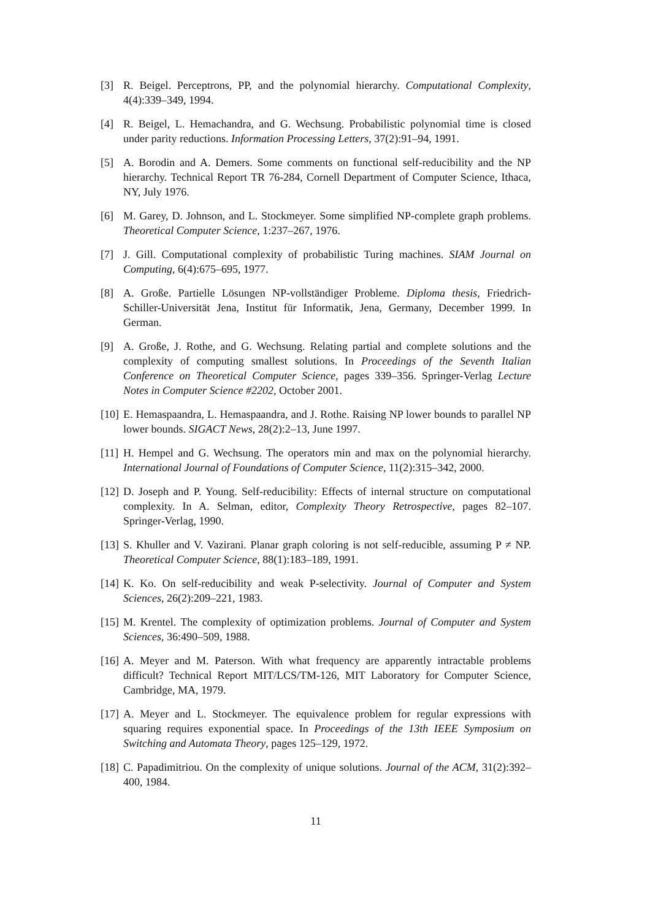[3] R. Beigel. Perceptrons, PP, and the polynomial hierarchy. Computational Complexity, 4(4):339–349, 1994.
[4] R. Beigel, L. Hemachandra, and G. Wechsung. Probabilistic polynomial time is closed under parity reductions. Information Processing Letters, 37(2):91–94, 1991.
[5] A. Borodin and A. Demers. Some comments on functional self-reducibility and the NP hierarchy. Technical Report TR 76-284, Cornell Department of Computer Science, Ithaca, NY, July 1976.
[6] M. Garey, D. Johnson, and L. Stockmeyer. Some simplified NP-complete graph problems. Theoretical Computer Science, 1:237–267, 1976.
[7] J. Gill. Computational complexity of probabilistic Turing machines. SIAM Journal on Computing, 6(4):675–695, 1977.
[8] A. Große. Partielle Lösungen NP-vollständiger Probleme. Diploma thesis, Friedrich-Schiller-Universität Jena, Institut für Informatik, Jena, Germany, December 1999. In German.
[9] A. Große, J. Rothe, and G. Wechsung. Relating partial and complete solutions and the complexity of computing smallest solutions. In Proceedings of the Seventh Italian Conference on Theoretical Computer Science, pages 339–356. Springer-Verlag Lecture Notes in Computer Science #2202, October 2001.
[10] E. Hemaspaandra, L. Hemaspaandra, and J. Rothe. Raising NP lower bounds to parallel NP lower bounds. SIGACT News, 28(2):2–13, June 1997.
[11] H. Hempel and G. Wechsung. The operators min and max on the polynomial hierarchy. International Journal of Foundations of Computer Science, 11(2):315–342, 2000.
[12] D. Joseph and P. Young. Self-reducibility: Effects of internal structure on computational complexity. In A. Selman, editor, Complexity Theory Retrospective, pages 82–107. Springer-Verlag, 1990.
[13] S. Khuller and V. Vazirani. Planar graph coloring is not self-reducible, assuming P ≠ NP. Theoretical Computer Science, 88(1):183–189, 1991.
[14] K. Ko. On self-reducibility and weak P-selectivity. Journal of Computer and System Sciences, 26(2):209–221, 1983.
[15] M. Krentel. The complexity of optimization problems. Journal of Computer and System Sciences, 36:490–509, 1988.
[16] A. Meyer and M. Paterson. With what frequency are apparently intractable problems difficult? Technical Report MIT/LCS/TM-126, MIT Laboratory for Computer Science, Cambridge, MA, 1979.
[17] A. Meyer and L. Stockmeyer. The equivalence problem for regular expressions with squaring requires exponential space. In Proceedings of the 13th IEEE Symposium on Switching and Automata Theory, pages 125–129, 1972.
[18] C. Papadimitriou. On the complexity of unique solutions. Journal of the ACM, 31(2):392–400, 1984.
11